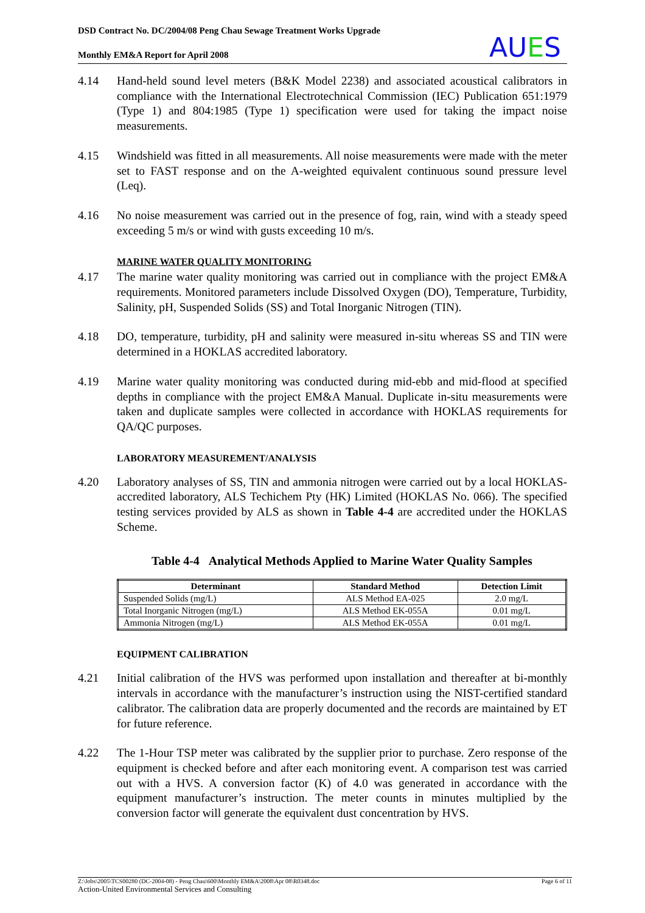DSD Contract No. DC/2004/08 Peng Chau Sewage Treatment Works Upgrade
Monthly EM&A Report for April 2008
AUES
4.14 Hand-held sound level meters (B&K Model 2238) and associated acoustical calibrators in compliance with the International Electrotechnical Commission (IEC) Publication 651:1979 (Type 1) and 804:1985 (Type 1) specification were used for taking the impact noise measurements.
4.15 Windshield was fitted in all measurements. All noise measurements were made with the meter set to FAST response and on the A-weighted equivalent continuous sound pressure level (Leq).
4.16 No noise measurement was carried out in the presence of fog, rain, wind with a steady speed exceeding 5 m/s or wind with gusts exceeding 10 m/s.
MARINE WATER QUALITY MONITORING
4.17 The marine water quality monitoring was carried out in compliance with the project EM&A requirements. Monitored parameters include Dissolved Oxygen (DO), Temperature, Turbidity, Salinity, pH, Suspended Solids (SS) and Total Inorganic Nitrogen (TIN).
4.18 DO, temperature, turbidity, pH and salinity were measured in-situ whereas SS and TIN were determined in a HOKLAS accredited laboratory.
4.19 Marine water quality monitoring was conducted during mid-ebb and mid-flood at specified depths in compliance with the project EM&A Manual. Duplicate in-situ measurements were taken and duplicate samples were collected in accordance with HOKLAS requirements for QA/QC purposes.
LABORATORY MEASUREMENT/ANALYSIS
4.20 Laboratory analyses of SS, TIN and ammonia nitrogen were carried out by a local HOKLAS- accredited laboratory, ALS Techichem Pty (HK) Limited (HOKLAS No. 066). The specified testing services provided by ALS as shown in Table 4-4 are accredited under the HOKLAS Scheme.
Table 4-4 Analytical Methods Applied to Marine Water Quality Samples
| Determinant | Standard Method | Detection Limit |
| --- | --- | --- |
| Suspended Solids (mg/L) | ALS Method EA-025 | 2.0 mg/L |
| Total Inorganic Nitrogen (mg/L) | ALS Method EK-055A | 0.01 mg/L |
| Ammonia Nitrogen (mg/L) | ALS Method EK-055A | 0.01 mg/L |
EQUIPMENT CALIBRATION
4.21 Initial calibration of the HVS was performed upon installation and thereafter at bi-monthly intervals in accordance with the manufacturer’s instruction using the NIST-certified standard calibrator. The calibration data are properly documented and the records are maintained by ET for future reference.
4.22 The 1-Hour TSP meter was calibrated by the supplier prior to purchase. Zero response of the equipment is checked before and after each monitoring event. A comparison test was carried out with a HVS. A conversion factor (K) of 4.0 was generated in accordance with the equipment manufacturer’s instruction. The meter counts in minutes multiplied by the conversion factor will generate the equivalent dust concentration by HVS.
Z:\Jobs\2005\TCS00280 (DC-2004-08) - Peng Chau\600\Monthly EM&A\2008\Apr 08\R0348.doc Page 6 of 11
Action-United Environmental Services and Consulting